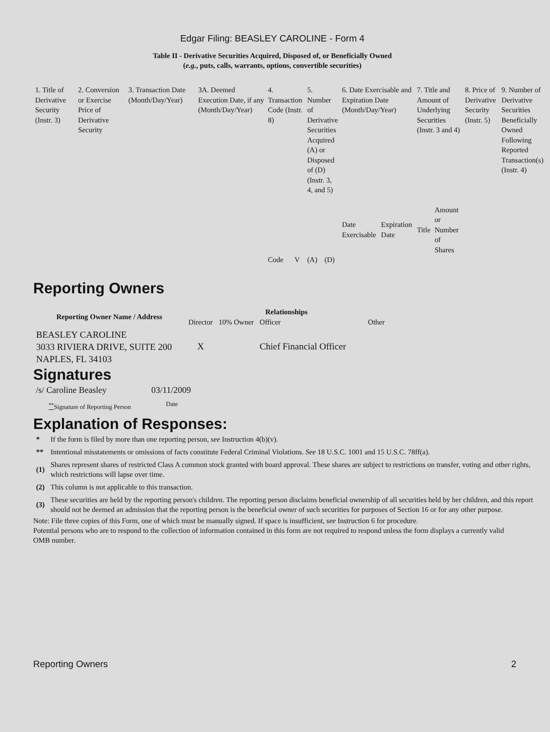Edgar Filing: BEASLEY CAROLINE - Form 4
Table II - Derivative Securities Acquired, Disposed of, or Beneficially Owned
(e.g., puts, calls, warrants, options, convertible securities)
| 1. Title of Derivative Security (Instr. 3) | 2. Conversion or Exercise Price of Derivative Security | 3. Transaction Date (Month/Day/Year) | 3A. Deemed Execution Date, if any (Month/Day/Year) | 4. Transaction Code (Instr. 8) | | 5. Number of Derivative Securities Acquired (A) or Disposed of (D) (Instr. 3, 4, and 5) | | 6. Date Exercisable and Expiration Date (Month/Day/Year) | | 7. Title and Amount of Underlying Securities (Instr. 3 and 4) | | 8. Price of Derivative Security (Instr. 5) | 9. Number of Derivative Securities Beneficially Owned Following Reported Transaction(s) (Instr. 4) |
| | | | | | | | | Date Exercisable | Expiration Date | Title | Amount or Number of Shares | | |
| | | | | Code | V | (A) | (D) | | | | | | |
Reporting Owners
| Reporting Owner Name / Address | Relationships | | | |
| --- | --- | --- | --- | --- |
| | Director | 10% Owner | Officer | Other |
| BEASLEY CAROLINE 3033 RIVIERA DRIVE, SUITE 200 NAPLES, FL 34103 | X | | Chief Financial Officer | |
Signatures
| /s/ Caroline Beasley | 03/11/2009 |
| <sup>**</sup> Signature of Reporting Person | Date |
Explanation of Responses:
| * | If the form is filed by more than one reporting person, see Instruction 4(b)(v). |
| ** | Intentional misstatements or omissions of facts constitute Federal Criminal Violations. See 18 U.S.C. 1001 and 15 U.S.C. 78ff(a). |
| (1) | Shares represent shares of restricted Class A common stock granted with board approval. These shares are subject to restrictions on transfer, voting and other rights, which restrictions will lapse over time. |
| (2) | This column is not applicable to this transaction. |
| (3) | These securities are held by the reporting person's children. The reporting person disclaims beneficial ownership of all securities held by her children, and this report should not be deemed an admission that the reporting person is the beneficial owner of such securities for purposes of Section 16 or for any other purpose. |
Note: File three copies of this Form, one of which must be manually signed. If space is insufficient, see Instruction 6 for procedure.
Potential persons who are to respond to the collection of information contained in this form are not required to respond unless the form displays a currently valid OMB number.
Reporting Owners 2